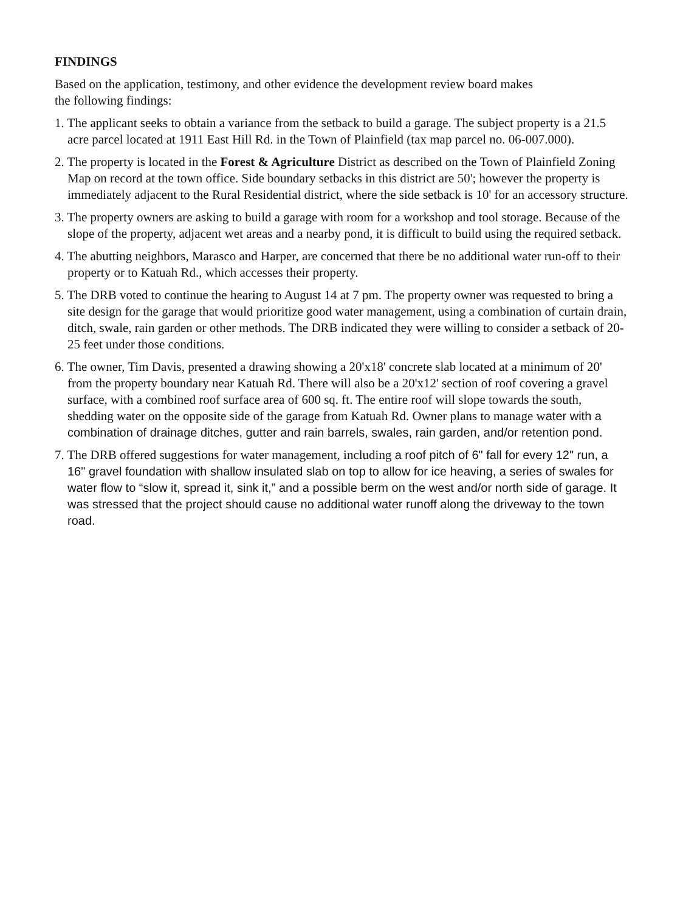FINDINGS
Based on the application, testimony, and other evidence the development review board makes
the following findings:
1. The applicant seeks to obtain a variance from the setback to build a garage. The subject property is a 21.5 acre parcel located at 1911 East Hill Rd. in the Town of Plainfield (tax map parcel no. 06-007.000).
2. The property is located in the Forest & Agriculture District as described on the Town of Plainfield Zoning Map on record at the town office. Side boundary setbacks in this district are 50'; however the property is immediately adjacent to the Rural Residential district, where the side setback is 10' for an accessory structure.
3. The property owners are asking to build a garage with room for a workshop and tool storage. Because of the slope of the property, adjacent wet areas and a nearby pond, it is difficult to build using the required setback.
4. The abutting neighbors, Marasco and Harper, are concerned that there be no additional water run-off to their property or to Katuah Rd., which accesses their property.
5. The DRB voted to continue the hearing to August 14 at 7 pm. The property owner was requested to bring a site design for the garage that would prioritize good water management, using a combination of curtain drain, ditch, swale, rain garden or other methods. The DRB indicated they were willing to consider a setback of 20-25 feet under those conditions.
6. The owner, Tim Davis, presented a drawing showing a 20'x18' concrete slab located at a minimum of 20' from the property boundary near Katuah Rd. There will also be a 20'x12' section of roof covering a gravel surface, with a combined roof surface area of 600 sq. ft. The entire roof will slope towards the south, shedding water on the opposite side of the garage from Katuah Rd. Owner plans to manage water with a combination of drainage ditches, gutter and rain barrels, swales, rain garden, and/or retention pond.
7. The DRB offered suggestions for water management, including a roof pitch of 6" fall for every 12" run, a 16" gravel foundation with shallow insulated slab on top to allow for ice heaving, a series of swales for water flow to “slow it, spread it, sink it,” and a possible berm on the west and/or north side of garage. It was stressed that the project should cause no additional water runoff along the driveway to the town road.